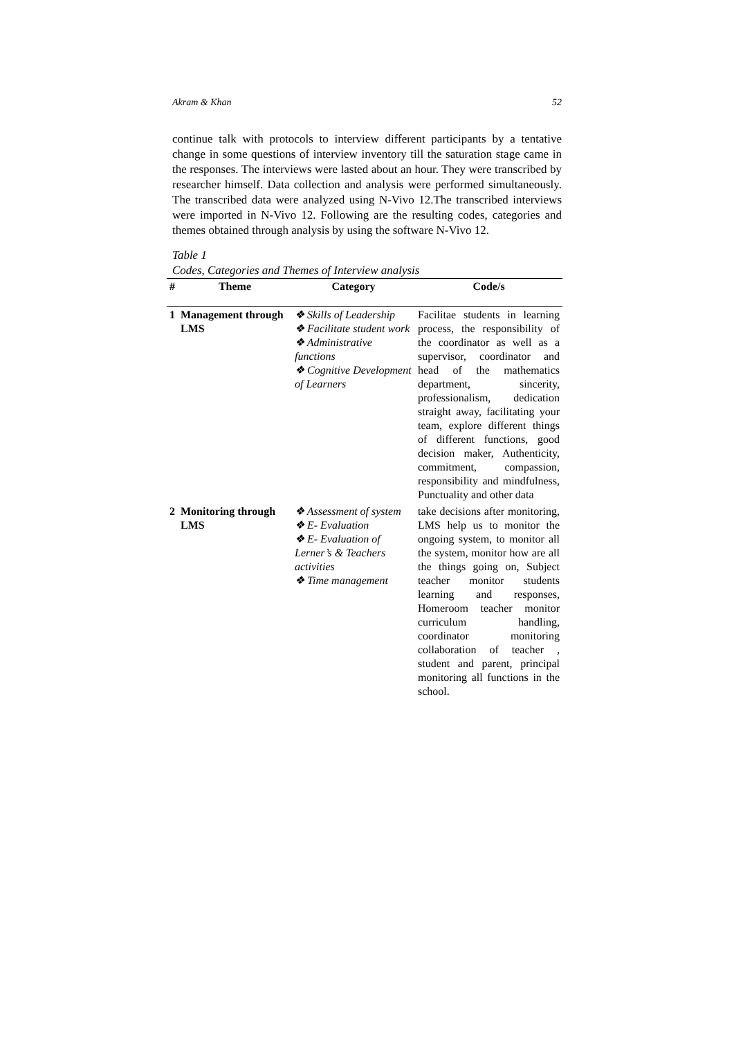Akram & Khan 52
continue talk with protocols to interview different participants by a tentative change in some questions of interview inventory till the saturation stage came in the responses. The interviews were lasted about an hour. They were transcribed by researcher himself. Data collection and analysis were performed simultaneously. The transcribed data were analyzed using N-Vivo 12.The transcribed interviews were imported in N-Vivo 12. Following are the resulting codes, categories and themes obtained through analysis by using the software N-Vivo 12.
Table 1
Codes, Categories and Themes of Interview analysis
| # | Theme | Category | Code/s |
| --- | --- | --- | --- |
| 1 | Management through LMS | ❖ Skills of Leadership ❖ Facilitate student work ❖ Administrative functions ❖ Cognitive Development of Learners | Facilitae students in learning process, the responsibility of the coordinator as well as a supervisor, coordinator and head of the mathematics department, sincerity, professionalism, dedication straight away, facilitating your team, explore different things of different functions, good decision maker, Authenticity, commitment, compassion, responsibility and mindfulness, Punctuality and other data |
| 2 | Monitoring through LMS | ❖ Assessment of system ❖ E- Evaluation ❖ E- Evaluation of Lerner’s & Teachers activities ❖ Time management | take decisions after monitoring, LMS help us to monitor the ongoing system, to monitor all the system, monitor how are all the things going on, Subject teacher monitor students learning and responses, Homeroom teacher monitor curriculum handling, coordinator monitoring collaboration of teacher , student and parent, principal monitoring all functions in the school. |